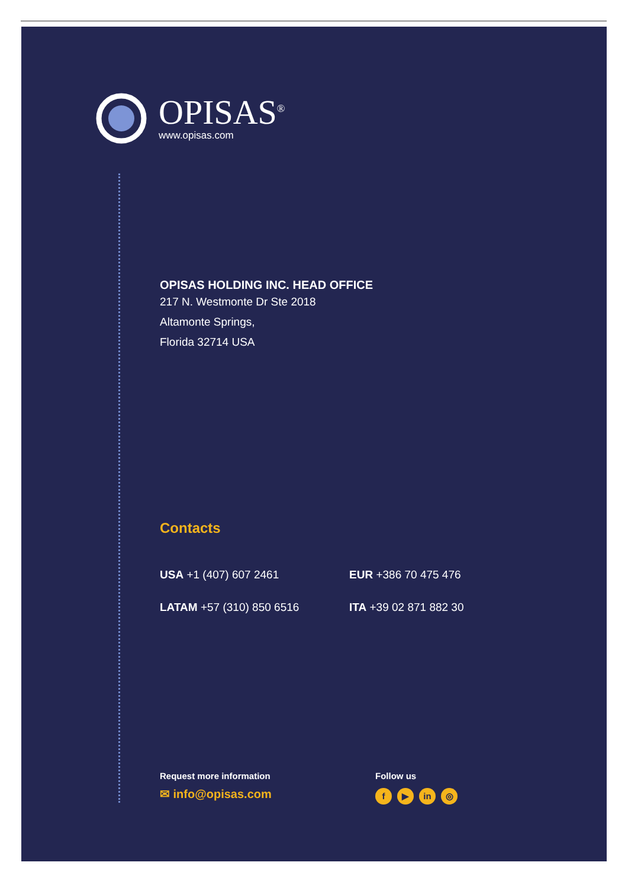OPISAS<sup>®</sup>
www.opisas.com
OPISAS HOLDING INC. HEAD OFFICE
217 N. Westmonte Dr Ste 2018
Altamonte Springs,
Florida 32714 USA
Contacts
USA +1 (407) 607 2461 EUR +386 70 475 476
LATAM +57 (310) 850 6516 ITA +39 02 871 882 30
Request more information
✉ info@opisas.com
Follow us
f ▶ in ◎